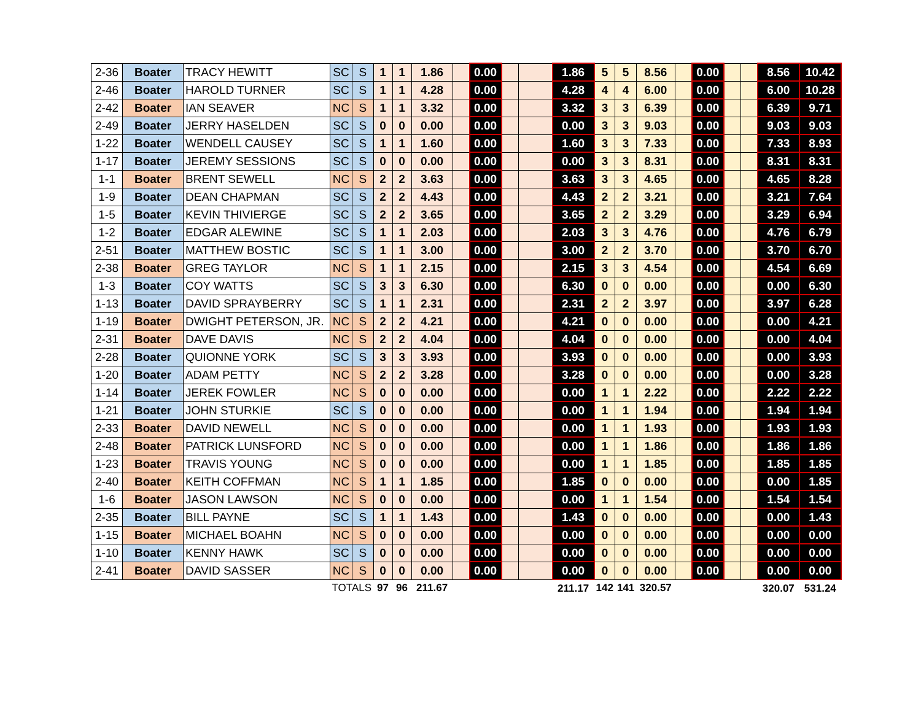| 2-36 | Boater | TRACY HEWITT | SC | S | 1 | 1 | 1.86 | | 0.00 | | | 1.86 | 5 | 5 | 8.56 | | 0.00 | | | 8.56 | 10.42 |
| 2-46 | Boater | HAROLD TURNER | SC | S | 1 | 1 | 4.28 | | 0.00 | | | 4.28 | 4 | 4 | 6.00 | | 0.00 | | | 6.00 | 10.28 |
| 2-42 | Boater | IAN SEAVER | NC | S | 1 | 1 | 3.32 | | 0.00 | | | 3.32 | 3 | 3 | 6.39 | | 0.00 | | | 6.39 | 9.71 |
| 2-49 | Boater | JERRY HASELDEN | SC | S | 0 | 0 | 0.00 | | 0.00 | | | 0.00 | 3 | 3 | 9.03 | | 0.00 | | | 9.03 | 9.03 |
| 1-22 | Boater | WENDELL CAUSEY | SC | S | 1 | 1 | 1.60 | | 0.00 | | | 1.60 | 3 | 3 | 7.33 | | 0.00 | | | 7.33 | 8.93 |
| 1-17 | Boater | JEREMY SESSIONS | SC | S | 0 | 0 | 0.00 | | 0.00 | | | 0.00 | 3 | 3 | 8.31 | | 0.00 | | | 8.31 | 8.31 |
| 1-1 | Boater | BRENT SEWELL | NC | S | 2 | 2 | 3.63 | | 0.00 | | | 3.63 | 3 | 3 | 4.65 | | 0.00 | | | 4.65 | 8.28 |
| 1-9 | Boater | DEAN CHAPMAN | SC | S | 2 | 2 | 4.43 | | 0.00 | | | 4.43 | 2 | 2 | 3.21 | | 0.00 | | | 3.21 | 7.64 |
| 1-5 | Boater | KEVIN THIVIERGE | SC | S | 2 | 2 | 3.65 | | 0.00 | | | 3.65 | 2 | 2 | 3.29 | | 0.00 | | | 3.29 | 6.94 |
| 1-2 | Boater | EDGAR ALEWINE | SC | S | 1 | 1 | 2.03 | | 0.00 | | | 2.03 | 3 | 3 | 4.76 | | 0.00 | | | 4.76 | 6.79 |
| 2-51 | Boater | MATTHEW BOSTIC | SC | S | 1 | 1 | 3.00 | | 0.00 | | | 3.00 | 2 | 2 | 3.70 | | 0.00 | | | 3.70 | 6.70 |
| 2-38 | Boater | GREG TAYLOR | NC | S | 1 | 1 | 2.15 | | 0.00 | | | 2.15 | 3 | 3 | 4.54 | | 0.00 | | | 4.54 | 6.69 |
| 1-3 | Boater | COY WATTS | SC | S | 3 | 3 | 6.30 | | 0.00 | | | 6.30 | 0 | 0 | 0.00 | | 0.00 | | | 0.00 | 6.30 |
| 1-13 | Boater | DAVID SPRAYBERRY | SC | S | 1 | 1 | 2.31 | | 0.00 | | | 2.31 | 2 | 2 | 3.97 | | 0.00 | | | 3.97 | 6.28 |
| 1-19 | Boater | DWIGHT PETERSON, JR. | NC | S | 2 | 2 | 4.21 | | 0.00 | | | 4.21 | 0 | 0 | 0.00 | | 0.00 | | | 0.00 | 4.21 |
| 2-31 | Boater | DAVE DAVIS | NC | S | 2 | 2 | 4.04 | | 0.00 | | | 4.04 | 0 | 0 | 0.00 | | 0.00 | | | 0.00 | 4.04 |
| 2-28 | Boater | QUIONNE YORK | SC | S | 3 | 3 | 3.93 | | 0.00 | | | 3.93 | 0 | 0 | 0.00 | | 0.00 | | | 0.00 | 3.93 |
| 1-20 | Boater | ADAM PETTY | NC | S | 2 | 2 | 3.28 | | 0.00 | | | 3.28 | 0 | 0 | 0.00 | | 0.00 | | | 0.00 | 3.28 |
| 1-14 | Boater | JEREK FOWLER | NC | S | 0 | 0 | 0.00 | | 0.00 | | | 0.00 | 1 | 1 | 2.22 | | 0.00 | | | 2.22 | 2.22 |
| 1-21 | Boater | JOHN STURKIE | SC | S | 0 | 0 | 0.00 | | 0.00 | | | 0.00 | 1 | 1 | 1.94 | | 0.00 | | | 1.94 | 1.94 |
| 2-33 | Boater | DAVID NEWELL | NC | S | 0 | 0 | 0.00 | | 0.00 | | | 0.00 | 1 | 1 | 1.93 | | 0.00 | | | 1.93 | 1.93 |
| 2-48 | Boater | PATRICK LUNSFORD | NC | S | 0 | 0 | 0.00 | | 0.00 | | | 0.00 | 1 | 1 | 1.86 | | 0.00 | | | 1.86 | 1.86 |
| 1-23 | Boater | TRAVIS YOUNG | NC | S | 0 | 0 | 0.00 | | 0.00 | | | 0.00 | 1 | 1 | 1.85 | | 0.00 | | | 1.85 | 1.85 |
| 2-40 | Boater | KEITH COFFMAN | NC | S | 1 | 1 | 1.85 | | 0.00 | | | 1.85 | 0 | 0 | 0.00 | | 0.00 | | | 0.00 | 1.85 |
| 1-6 | Boater | JASON LAWSON | NC | S | 0 | 0 | 0.00 | | 0.00 | | | 0.00 | 1 | 1 | 1.54 | | 0.00 | | | 1.54 | 1.54 |
| 2-35 | Boater | BILL PAYNE | SC | S | 1 | 1 | 1.43 | | 0.00 | | | 1.43 | 0 | 0 | 0.00 | | 0.00 | | | 0.00 | 1.43 |
| 1-15 | Boater | MICHAEL BOAHN | NC | S | 0 | 0 | 0.00 | | 0.00 | | | 0.00 | 0 | 0 | 0.00 | | 0.00 | | | 0.00 | 0.00 |
| 1-10 | Boater | KENNY HAWK | SC | S | 0 | 0 | 0.00 | | 0.00 | | | 0.00 | 0 | 0 | 0.00 | | 0.00 | | | 0.00 | 0.00 |
| 2-41 | Boater | DAVID SASSER | NC | S | 0 | 0 | 0.00 | | 0.00 | | | 0.00 | 0 | 0 | 0.00 | | 0.00 | | | 0.00 | 0.00 |
| | | | TOTALS | | 97 | 96 | 211.67 | | | | | 211.17 | 142 | 141 | 320.57 | | | | | 320.07 | 531.24 |